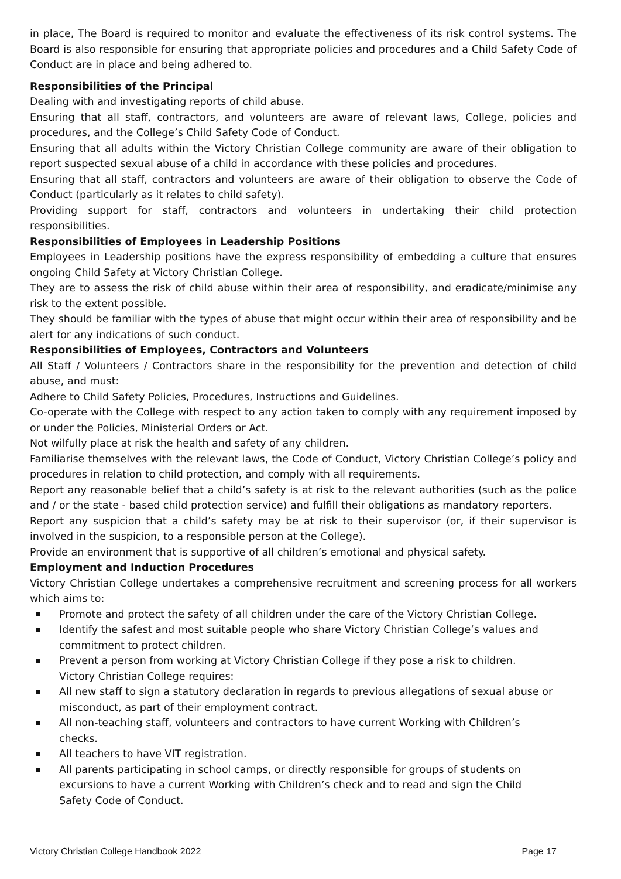in place, The Board is required to monitor and evaluate the effectiveness of its risk control systems. The Board is also responsible for ensuring that appropriate policies and procedures and a Child Safety Code of Conduct are in place and being adhered to.
Responsibilities of the Principal
Dealing with and investigating reports of child abuse.
Ensuring that all staff, contractors, and volunteers are aware of relevant laws, College, policies and procedures, and the College’s Child Safety Code of Conduct.
Ensuring that all adults within the Victory Christian College community are aware of their obligation to report suspected sexual abuse of a child in accordance with these policies and procedures.
Ensuring that all staff, contractors and volunteers are aware of their obligation to observe the Code of Conduct (particularly as it relates to child safety).
Providing support for staff, contractors and volunteers in undertaking their child protection responsibilities.
Responsibilities of Employees in Leadership Positions
Employees in Leadership positions have the express responsibility of embedding a culture that ensures ongoing Child Safety at Victory Christian College.
They are to assess the risk of child abuse within their area of responsibility, and eradicate/minimise any risk to the extent possible.
They should be familiar with the types of abuse that might occur within their area of responsibility and be alert for any indications of such conduct.
Responsibilities of Employees, Contractors and Volunteers
All Staff / Volunteers / Contractors share in the responsibility for the prevention and detection of child abuse, and must:
Adhere to Child Safety Policies, Procedures, Instructions and Guidelines.
Co-operate with the College with respect to any action taken to comply with any requirement imposed by or under the Policies, Ministerial Orders or Act.
Not wilfully place at risk the health and safety of any children.
Familiarise themselves with the relevant laws, the Code of Conduct, Victory Christian College’s policy and procedures in relation to child protection, and comply with all requirements.
Report any reasonable belief that a child’s safety is at risk to the relevant authorities (such as the police and / or the state - based child protection service) and fulfill their obligations as mandatory reporters.
Report any suspicion that a child’s safety may be at risk to their supervisor (or, if their supervisor is involved in the suspicion, to a responsible person at the College).
Provide an environment that is supportive of all children’s emotional and physical safety.
Employment and Induction Procedures
Victory Christian College undertakes a comprehensive recruitment and screening process for all workers which aims to:
Promote and protect the safety of all children under the care of the Victory Christian College.
Identify the safest and most suitable people who share Victory Christian College’s values and commitment to protect children.
Prevent a person from working at Victory Christian College if they pose a risk to children.
Victory Christian College requires:
All new staff to sign a statutory declaration in regards to previous allegations of sexual abuse or misconduct, as part of their employment contract.
All non-teaching staff, volunteers and contractors to have current Working with Children’s checks.
All teachers to have VIT registration.
All parents participating in school camps, or directly responsible for groups of students on excursions to have a current Working with Children’s check and to read and sign the Child Safety Code of Conduct.
Victory Christian College Handbook 2022 Page 17